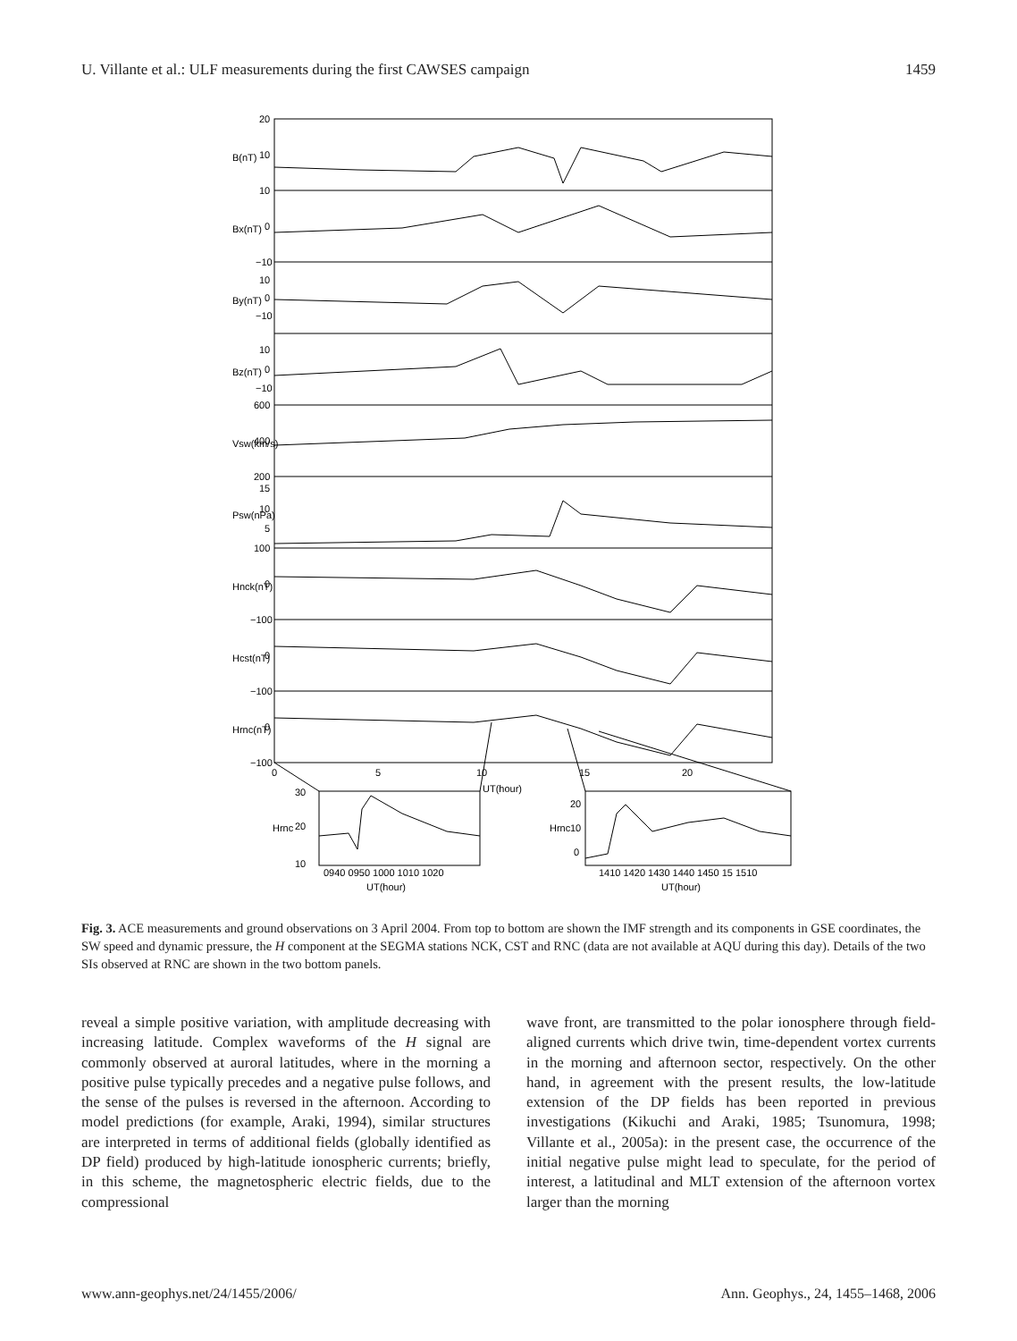U. Villante et al.: ULF measurements during the first CAWSES campaign 1459
20
10
10
0
−10
10
0
−10
10
0
−10
600
400
200
15
10
5
100
0
−100
0
−100
0
−100
B(nT)
Bx(nT)
By(nT)
Bz(nT)
Vsw(km/s)
Psw(nPa)
Hnck(nT)
Hcst(nT)
Hrnc(nT)
0
5
10
15
20
UT(hour)
30
20
10
Hrnc
0940 0950 1000 1010 1020
UT(hour)
20
10
0
Hrnc
1410 1420 1430 1440 1450 15 1510
UT(hour)
Fig. 3. ACE measurements and ground observations on 3 April 2004. From top to bottom are shown the IMF strength and its components in GSE coordinates, the SW speed and dynamic pressure, the H component at the SEGMA stations NCK, CST and RNC (data are not available at AQU during this day). Details of the two SIs observed at RNC are shown in the two bottom panels.
reveal a simple positive variation, with amplitude decreasing with increasing latitude. Complex waveforms of the H signal are commonly observed at auroral latitudes, where in the morning a positive pulse typically precedes and a negative pulse follows, and the sense of the pulses is reversed in the afternoon. According to model predictions (for example, Araki, 1994), similar structures are interpreted in terms of additional fields (globally identified as DP field) produced by high-latitude ionospheric currents; briefly, in this scheme, the magnetospheric electric fields, due to the compressional
wave front, are transmitted to the polar ionosphere through field-aligned currents which drive twin, time-dependent vortex currents in the morning and afternoon sector, respectively. On the other hand, in agreement with the present results, the low-latitude extension of the DP fields has been reported in previous investigations (Kikuchi and Araki, 1985; Tsunomura, 1998; Villante et al., 2005a): in the present case, the occurrence of the initial negative pulse might lead to speculate, for the period of interest, a latitudinal and MLT extension of the afternoon vortex larger than the morning
www.ann-geophys.net/24/1455/2006/ Ann. Geophys., 24, 1455–1468, 2006